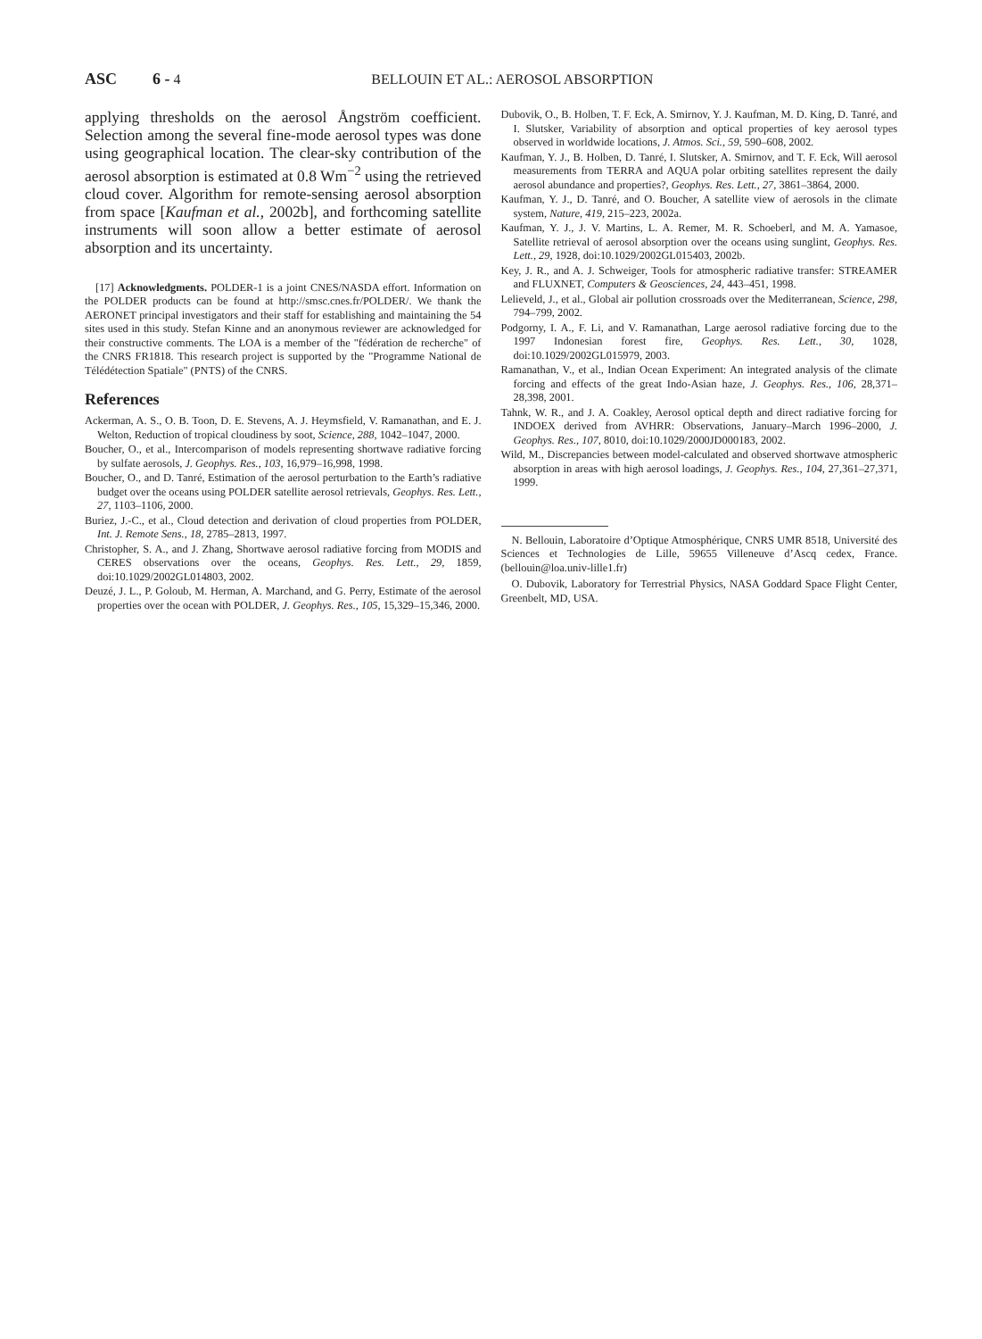ASC 6 - 4 BELLOUIN ET AL.: AEROSOL ABSORPTION
applying thresholds on the aerosol Ångström coefficient. Selection among the several fine-mode aerosol types was done using geographical location. The clear-sky contribution of the aerosol absorption is estimated at 0.8 Wm<sup>−2</sup> using the retrieved cloud cover. Algorithm for remote-sensing aerosol absorption from space [Kaufman et al., 2002b], and forthcoming satellite instruments will soon allow a better estimate of aerosol absorption and its uncertainty.
[17] Acknowledgments. POLDER-1 is a joint CNES/NASDA effort. Information on the POLDER products can be found at http://smsc.cnes.fr/POLDER/. We thank the AERONET principal investigators and their staff for establishing and maintaining the 54 sites used in this study. Stefan Kinne and an anonymous reviewer are acknowledged for their constructive comments. The LOA is a member of the "fédération de recherche" of the CNRS FR1818. This research project is supported by the "Programme National de Télédétection Spatiale" (PNTS) of the CNRS.
References
Ackerman, A. S., O. B. Toon, D. E. Stevens, A. J. Heymsfield, V. Ramanathan, and E. J. Welton, Reduction of tropical cloudiness by soot, Science, 288, 1042–1047, 2000.
Boucher, O., et al., Intercomparison of models representing shortwave radiative forcing by sulfate aerosols, J. Geophys. Res., 103, 16,979–16,998, 1998.
Boucher, O., and D. Tanré, Estimation of the aerosol perturbation to the Earth’s radiative budget over the oceans using POLDER satellite aerosol retrievals, Geophys. Res. Lett., 27, 1103–1106, 2000.
Buriez, J.-C., et al., Cloud detection and derivation of cloud properties from POLDER, Int. J. Remote Sens., 18, 2785–2813, 1997.
Christopher, S. A., and J. Zhang, Shortwave aerosol radiative forcing from MODIS and CERES observations over the oceans, Geophys. Res. Lett., 29, 1859, doi:10.1029/2002GL014803, 2002.
Deuzé, J. L., P. Goloub, M. Herman, A. Marchand, and G. Perry, Estimate of the aerosol properties over the ocean with POLDER, J. Geophys. Res., 105, 15,329–15,346, 2000.
Dubovik, O., B. Holben, T. F. Eck, A. Smirnov, Y. J. Kaufman, M. D. King, D. Tanré, and I. Slutsker, Variability of absorption and optical properties of key aerosol types observed in worldwide locations, J. Atmos. Sci., 59, 590–608, 2002.
Kaufman, Y. J., B. Holben, D. Tanré, I. Slutsker, A. Smirnov, and T. F. Eck, Will aerosol measurements from TERRA and AQUA polar orbiting satellites represent the daily aerosol abundance and properties?, Geophys. Res. Lett., 27, 3861–3864, 2000.
Kaufman, Y. J., D. Tanré, and O. Boucher, A satellite view of aerosols in the climate system, Nature, 419, 215–223, 2002a.
Kaufman, Y. J., J. V. Martins, L. A. Remer, M. R. Schoeberl, and M. A. Yamasoe, Satellite retrieval of aerosol absorption over the oceans using sunglint, Geophys. Res. Lett., 29, 1928, doi:10.1029/2002GL015403, 2002b.
Key, J. R., and A. J. Schweiger, Tools for atmospheric radiative transfer: STREAMER and FLUXNET, Computers & Geosciences, 24, 443–451, 1998.
Lelieveld, J., et al., Global air pollution crossroads over the Mediterranean, Science, 298, 794–799, 2002.
Podgorny, I. A., F. Li, and V. Ramanathan, Large aerosol radiative forcing due to the 1997 Indonesian forest fire, Geophys. Res. Lett., 30, 1028, doi:10.1029/2002GL015979, 2003.
Ramanathan, V., et al., Indian Ocean Experiment: An integrated analysis of the climate forcing and effects of the great Indo-Asian haze, J. Geophys. Res., 106, 28,371–28,398, 2001.
Tahnk, W. R., and J. A. Coakley, Aerosol optical depth and direct radiative forcing for INDOEX derived from AVHRR: Observations, January–March 1996–2000, J. Geophys. Res., 107, 8010, doi:10.1029/2000JD000183, 2002.
Wild, M., Discrepancies between model-calculated and observed shortwave atmospheric absorption in areas with high aerosol loadings, J. Geophys. Res., 104, 27,361–27,371, 1999.
N. Bellouin, Laboratoire d’Optique Atmosphérique, CNRS UMR 8518, Université des Sciences et Technologies de Lille, 59655 Villeneuve d’Ascq cedex, France. (bellouin@loa.univ-lille1.fr)
O. Dubovik, Laboratory for Terrestrial Physics, NASA Goddard Space Flight Center, Greenbelt, MD, USA.